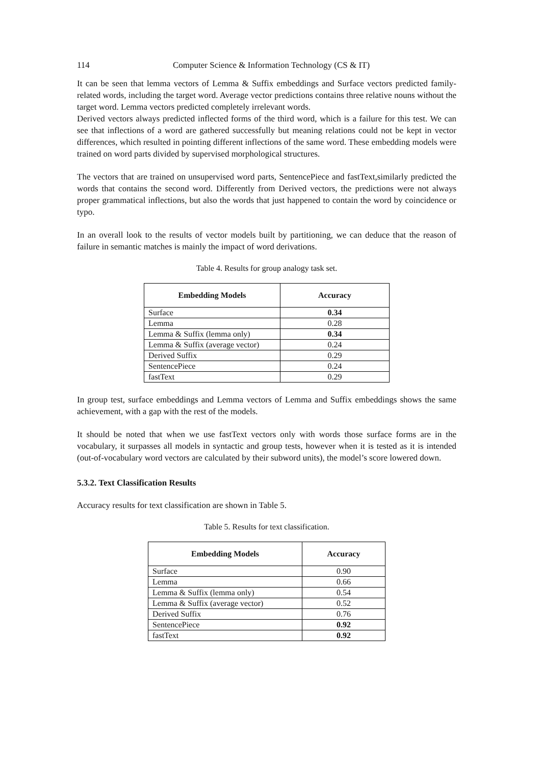114 Computer Science & Information Technology (CS & IT)
It can be seen that lemma vectors of Lemma & Suffix embeddings and Surface vectors predicted family-related words, including the target word. Average vector predictions contains three relative nouns without the target word. Lemma vectors predicted completely irrelevant words.
Derived vectors always predicted inflected forms of the third word, which is a failure for this test. We can see that inflections of a word are gathered successfully but meaning relations could not be kept in vector differences, which resulted in pointing different inflections of the same word. These embedding models were trained on word parts divided by supervised morphological structures.
The vectors that are trained on unsupervised word parts, SentencePiece and fastText,similarly predicted the words that contains the second word. Differently from Derived vectors, the predictions were not always proper grammatical inflections, but also the words that just happened to contain the word by coincidence or typo.
In an overall look to the results of vector models built by partitioning, we can deduce that the reason of failure in semantic matches is mainly the impact of word derivations.
Table 4. Results for group analogy task set.
| Embedding Models | Accuracy |
| --- | --- |
| Surface | 0.34 |
| Lemma | 0.28 |
| Lemma & Suffix (lemma only) | 0.34 |
| Lemma & Suffix (average vector) | 0.24 |
| Derived Suffix | 0.29 |
| SentencePiece | 0.24 |
| fastText | 0.29 |
In group test, surface embeddings and Lemma vectors of Lemma and Suffix embeddings shows the same achievement, with a gap with the rest of the models.
It should be noted that when we use fastText vectors only with words those surface forms are in the vocabulary, it surpasses all models in syntactic and group tests, however when it is tested as it is intended (out-of-vocabulary word vectors are calculated by their subword units), the model’s score lowered down.
5.3.2. Text Classification Results
Accuracy results for text classification are shown in Table 5.
Table 5. Results for text classification.
| Embedding Models | Accuracy |
| --- | --- |
| Surface | 0.90 |
| Lemma | 0.66 |
| Lemma & Suffix (lemma only) | 0.54 |
| Lemma & Suffix (average vector) | 0.52 |
| Derived Suffix | 0.76 |
| SentencePiece | 0.92 |
| fastText | 0.92 |